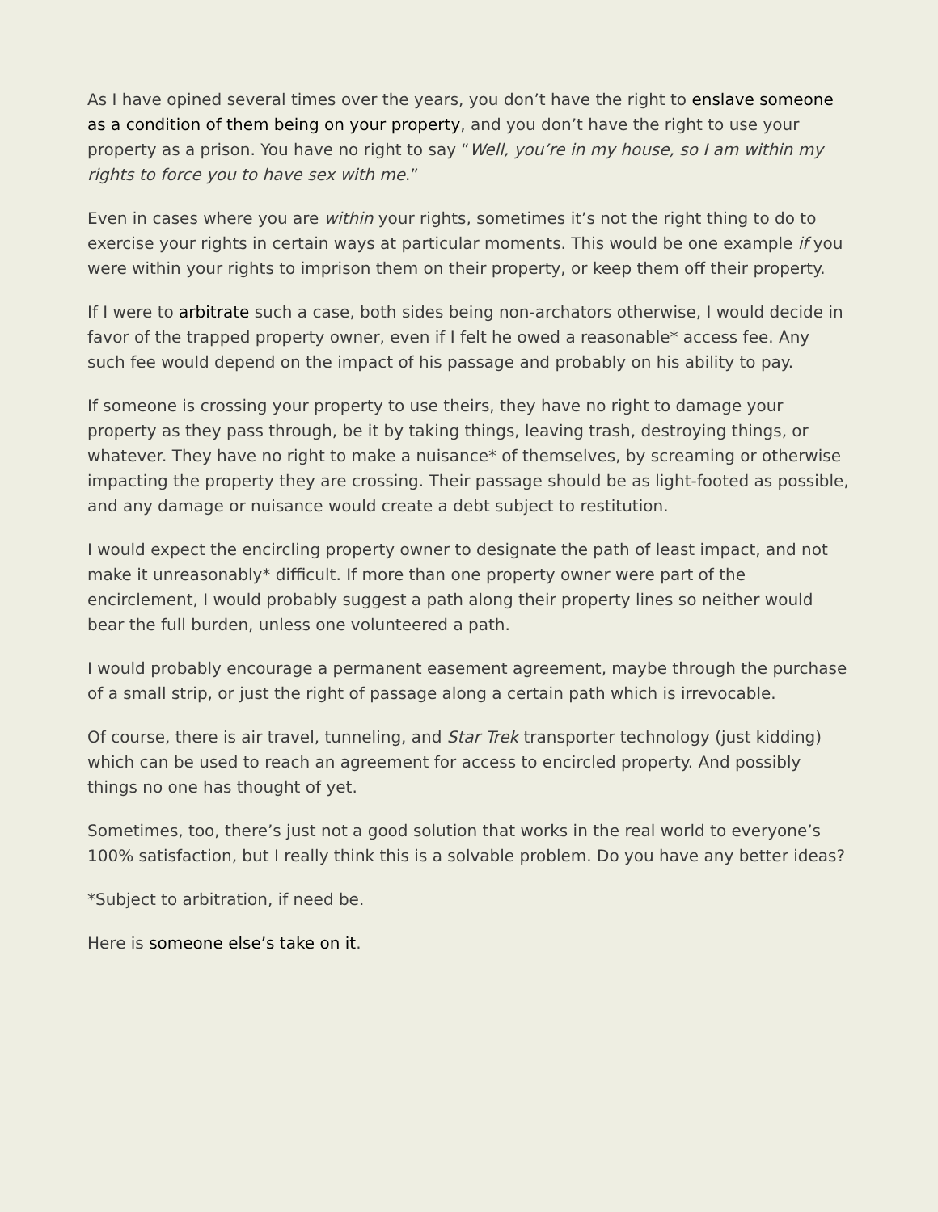As I have opined several times over the years, you don’t have the right to enslave someone as a condition of them being on your property, and you don’t have the right to use your property as a prison. You have no right to say “Well, you’re in my house, so I am within my rights to force you to have sex with me.”
Even in cases where you are within your rights, sometimes it’s not the right thing to do to exercise your rights in certain ways at particular moments. This would be one example if you were within your rights to imprison them on their property, or keep them off their property.
If I were to arbitrate such a case, both sides being non-archators otherwise, I would decide in favor of the trapped property owner, even if I felt he owed a reasonable* access fee. Any such fee would depend on the impact of his passage and probably on his ability to pay.
If someone is crossing your property to use theirs, they have no right to damage your property as they pass through, be it by taking things, leaving trash, destroying things, or whatever. They have no right to make a nuisance* of themselves, by screaming or otherwise impacting the property they are crossing. Their passage should be as light-footed as possible, and any damage or nuisance would create a debt subject to restitution.
I would expect the encircling property owner to designate the path of least impact, and not make it unreasonably* difficult. If more than one property owner were part of the encirclement, I would probably suggest a path along their property lines so neither would bear the full burden, unless one volunteered a path.
I would probably encourage a permanent easement agreement, maybe through the purchase of a small strip, or just the right of passage along a certain path which is irrevocable.
Of course, there is air travel, tunneling, and Star Trek transporter technology (just kidding) which can be used to reach an agreement for access to encircled property. And possibly things no one has thought of yet.
Sometimes, too, there’s just not a good solution that works in the real world to everyone’s 100% satisfaction, but I really think this is a solvable problem. Do you have any better ideas?
*Subject to arbitration, if need be.
Here is someone else’s take on it.